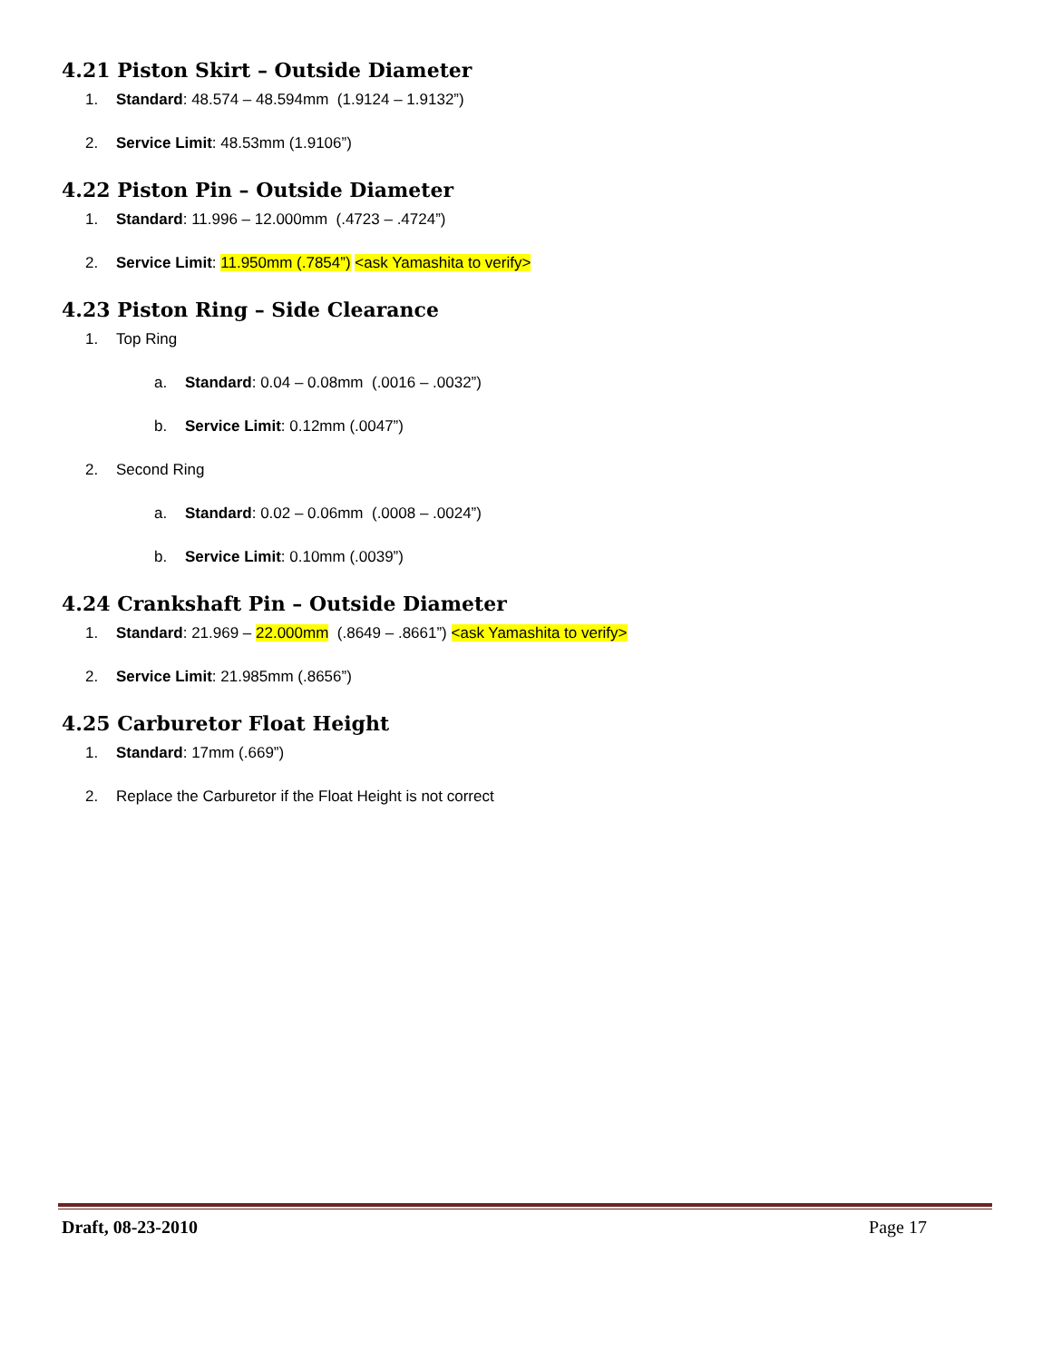4.21 Piston Skirt – Outside Diameter
1. Standard: 48.574 – 48.594mm (1.9124 – 1.9132”)
2. Service Limit: 48.53mm (1.9106”)
4.22 Piston Pin – Outside Diameter
1. Standard: 11.996 – 12.000mm (.4723 – .4724”)
2. Service Limit: 11.950mm (.7854”) <ask Yamashita to verify>
4.23 Piston Ring – Side Clearance
1. Top Ring
a. Standard: 0.04 – 0.08mm (.0016 – .0032”)
b. Service Limit: 0.12mm (.0047”)
2. Second Ring
a. Standard: 0.02 – 0.06mm (.0008 – .0024”)
b. Service Limit: 0.10mm (.0039”)
4.24 Crankshaft Pin – Outside Diameter
1. Standard: 21.969 – 22.000mm (.8649 – .8661”) <ask Yamashita to verify>
2. Service Limit: 21.985mm (.8656”)
4.25 Carburetor Float Height
1. Standard: 17mm (.669”)
2. Replace the Carburetor if the Float Height is not correct
Draft, 08-23-2010 Page 17